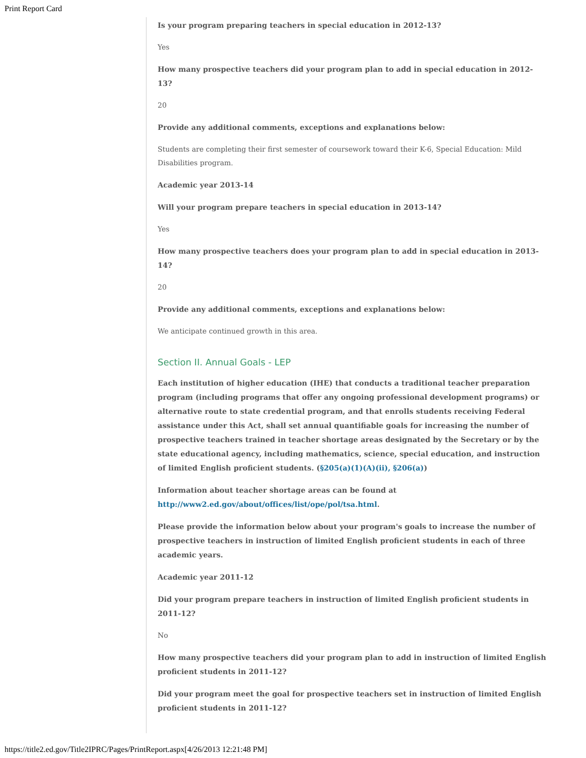Print Report Card
Is your program preparing teachers in special education in 2012-13?
Yes
How many prospective teachers did your program plan to add in special education in 2012-13?
20
Provide any additional comments, exceptions and explanations below:
Students are completing their first semester of coursework toward their K-6, Special Education: Mild Disabilities program.
Academic year 2013-14
Will your program prepare teachers in special education in 2013-14?
Yes
How many prospective teachers does your program plan to add in special education in 2013-14?
20
Provide any additional comments, exceptions and explanations below:
We anticipate continued growth in this area.
Section II. Annual Goals - LEP
Each institution of higher education (IHE) that conducts a traditional teacher preparation program (including programs that offer any ongoing professional development programs) or alternative route to state credential program, and that enrolls students receiving Federal assistance under this Act, shall set annual quantifiable goals for increasing the number of prospective teachers trained in teacher shortage areas designated by the Secretary or by the state educational agency, including mathematics, science, special education, and instruction of limited English proficient students. (§205(a)(1)(A)(ii), §206(a))
Information about teacher shortage areas can be found at http://www2.ed.gov/about/offices/list/ope/pol/tsa.html.
Please provide the information below about your program's goals to increase the number of prospective teachers in instruction of limited English proficient students in each of three academic years.
Academic year 2011-12
Did your program prepare teachers in instruction of limited English proficient students in 2011-12?
No
How many prospective teachers did your program plan to add in instruction of limited English proficient students in 2011-12?
Did your program meet the goal for prospective teachers set in instruction of limited English proficient students in 2011-12?
https://title2.ed.gov/Title2IPRC/Pages/PrintReport.aspx[4/26/2013 12:21:48 PM]